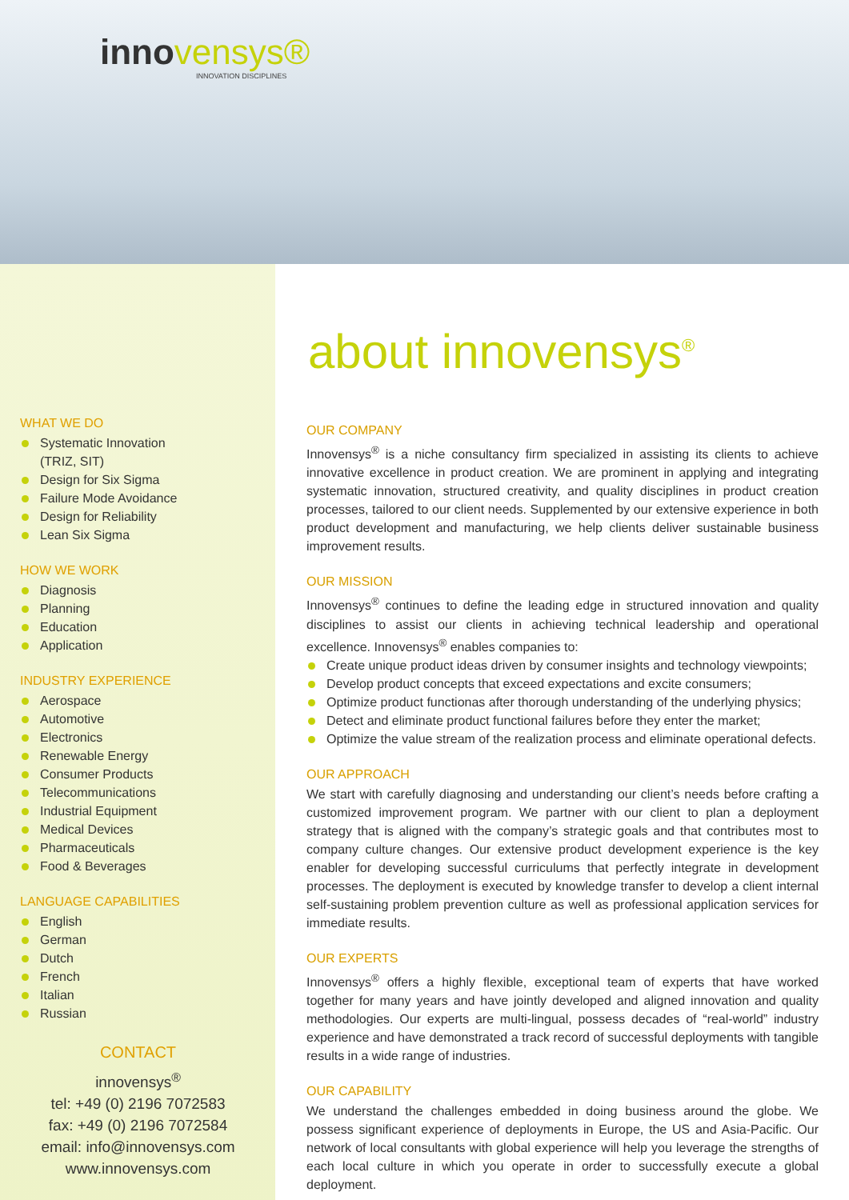innovensys®
INNOVATION DISCIPLINES
WHAT WE DO
Systematic Innovation
(TRIZ, SIT)
Design for Six Sigma
Failure Mode Avoidance
Design for Reliability
Lean Six Sigma
HOW WE WORK
Diagnosis
Planning
Education
Application
INDUSTRY EXPERIENCE
Aerospace
Automotive
Electronics
Renewable Energy
Consumer Products
Telecommunications
Industrial Equipment
Medical Devices
Pharmaceuticals
Food & Beverages
LANGUAGE CAPABILITIES
English
German
Dutch
French
Italian
Russian
CONTACT
innovensys<sup>®</sup>
tel: +49 (0) 2196 7072583
fax: +49 (0) 2196 7072584
email: info@innovensys.com
www.innovensys.com
about innovensys<sup>®</sup>
OUR COMPANY
Innovensys<sup>®</sup> is a niche consultancy firm specialized in assisting its clients to achieve innovative excellence in product creation. We are prominent in applying and integrating systematic innovation, structured creativity, and quality disciplines in product creation processes, tailored to our client needs. Supplemented by our extensive experience in both product development and manufacturing, we help clients deliver sustainable business improvement results.
OUR MISSION
Innovensys<sup>®</sup> continues to define the leading edge in structured innovation and quality disciplines to assist our clients in achieving technical leadership and operational excellence. Innovensys<sup>®</sup> enables companies to:
Create unique product ideas driven by consumer insights and technology viewpoints;
Develop product concepts that exceed expectations and excite consumers;
Optimize product functionas after thorough understanding of the underlying physics;
Detect and eliminate product functional failures before they enter the market;
Optimize the value stream of the realization process and eliminate operational defects.
OUR APPROACH
We start with carefully diagnosing and understanding our client’s needs before crafting a customized improvement program. We partner with our client to plan a deployment strategy that is aligned with the company’s strategic goals and that contributes most to company culture changes. Our extensive product development experience is the key enabler for developing successful curriculums that perfectly integrate in development processes. The deployment is executed by knowledge transfer to develop a client internal self-sustaining problem prevention culture as well as professional application services for immediate results.
OUR EXPERTS
Innovensys<sup>®</sup> offers a highly flexible, exceptional team of experts that have worked together for many years and have jointly developed and aligned innovation and quality methodologies. Our experts are multi-lingual, possess decades of “real-world” industry experience and have demonstrated a track record of successful deployments with tangible results in a wide range of industries.
OUR CAPABILITY
We understand the challenges embedded in doing business around the globe. We possess significant experience of deployments in Europe, the US and Asia-Pacific. Our network of local consultants with global experience will help you leverage the strengths of each local culture in which you operate in order to successfully execute a global deployment.